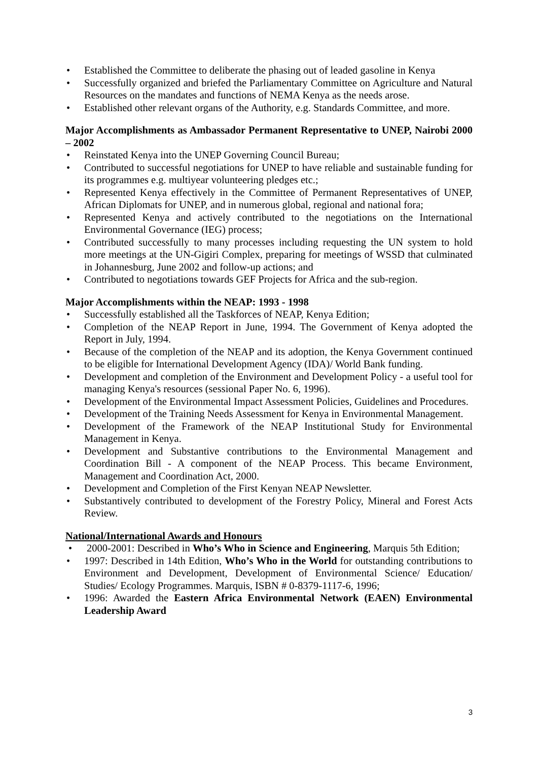• Established the Committee to deliberate the phasing out of leaded gasoline in Kenya
• Successfully organized and briefed the Parliamentary Committee on Agriculture and Natural Resources on the mandates and functions of NEMA Kenya as the needs arose.
• Established other relevant organs of the Authority, e.g. Standards Committee, and more.
Major Accomplishments as Ambassador Permanent Representative to UNEP, Nairobi 2000 – 2002
• Reinstated Kenya into the UNEP Governing Council Bureau;
• Contributed to successful negotiations for UNEP to have reliable and sustainable funding for its programmes e.g. multiyear volunteering pledges etc.;
• Represented Kenya effectively in the Committee of Permanent Representatives of UNEP, African Diplomats for UNEP, and in numerous global, regional and national fora;
• Represented Kenya and actively contributed to the negotiations on the International Environmental Governance (IEG) process;
• Contributed successfully to many processes including requesting the UN system to hold more meetings at the UN-Gigiri Complex, preparing for meetings of WSSD that culminated in Johannesburg, June 2002 and follow-up actions; and
• Contributed to negotiations towards GEF Projects for Africa and the sub-region.
Major Accomplishments within the NEAP: 1993 - 1998
• Successfully established all the Taskforces of NEAP, Kenya Edition;
• Completion of the NEAP Report in June, 1994. The Government of Kenya adopted the Report in July, 1994.
• Because of the completion of the NEAP and its adoption, the Kenya Government continued to be eligible for International Development Agency (IDA)/ World Bank funding.
• Development and completion of the Environment and Development Policy - a useful tool for managing Kenya's resources (sessional Paper No. 6, 1996).
• Development of the Environmental Impact Assessment Policies, Guidelines and Procedures.
• Development of the Training Needs Assessment for Kenya in Environmental Management.
• Development of the Framework of the NEAP Institutional Study for Environmental Management in Kenya.
• Development and Substantive contributions to the Environmental Management and Coordination Bill - A component of the NEAP Process. This became Environment, Management and Coordination Act, 2000.
• Development and Completion of the First Kenyan NEAP Newsletter.
• Substantively contributed to development of the Forestry Policy, Mineral and Forest Acts Review.
National/International Awards and Honours
• 2000-2001: Described in Who’s Who in Science and Engineering, Marquis 5th Edition;
• 1997: Described in 14th Edition, Who’s Who in the World for outstanding contributions to Environment and Development, Development of Environmental Science/ Education/ Studies/ Ecology Programmes. Marquis, ISBN # 0-8379-1117-6, 1996;
• 1996: Awarded the Eastern Africa Environmental Network (EAEN) Environmental Leadership Award
3